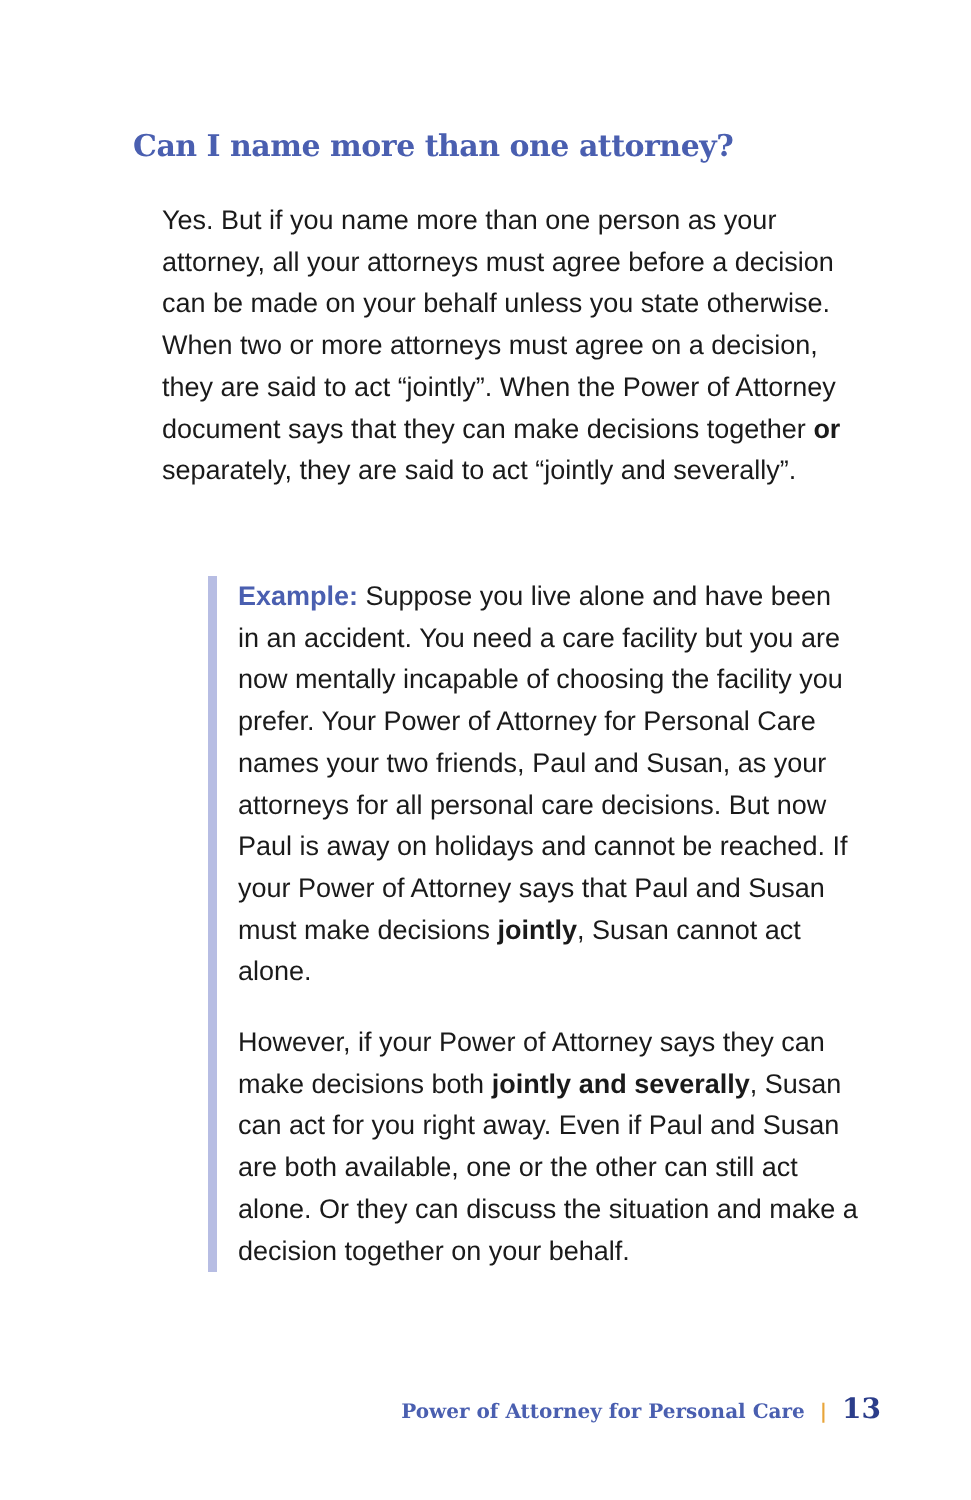Can I name more than one attorney?
Yes. But if you name more than one person as your attorney, all your attorneys must agree before a decision can be made on your behalf unless you state otherwise. When two or more attorneys must agree on a decision, they are said to act “jointly”. When the Power of Attorney document says that they can make decisions together or separately, they are said to act “jointly and severally”.
Example: Suppose you live alone and have been in an accident. You need a care facility but you are now mentally incapable of choosing the facility you prefer. Your Power of Attorney for Personal Care names your two friends, Paul and Susan, as your attorneys for all personal care decisions. But now Paul is away on holidays and cannot be reached. If your Power of Attorney says that Paul and Susan must make decisions jointly, Susan cannot act alone.
However, if your Power of Attorney says they can make decisions both jointly and severally, Susan can act for you right away. Even if Paul and Susan are both available, one or the other can still act alone. Or they can discuss the situation and make a decision together on your behalf.
Power of Attorney for Personal Care | 13